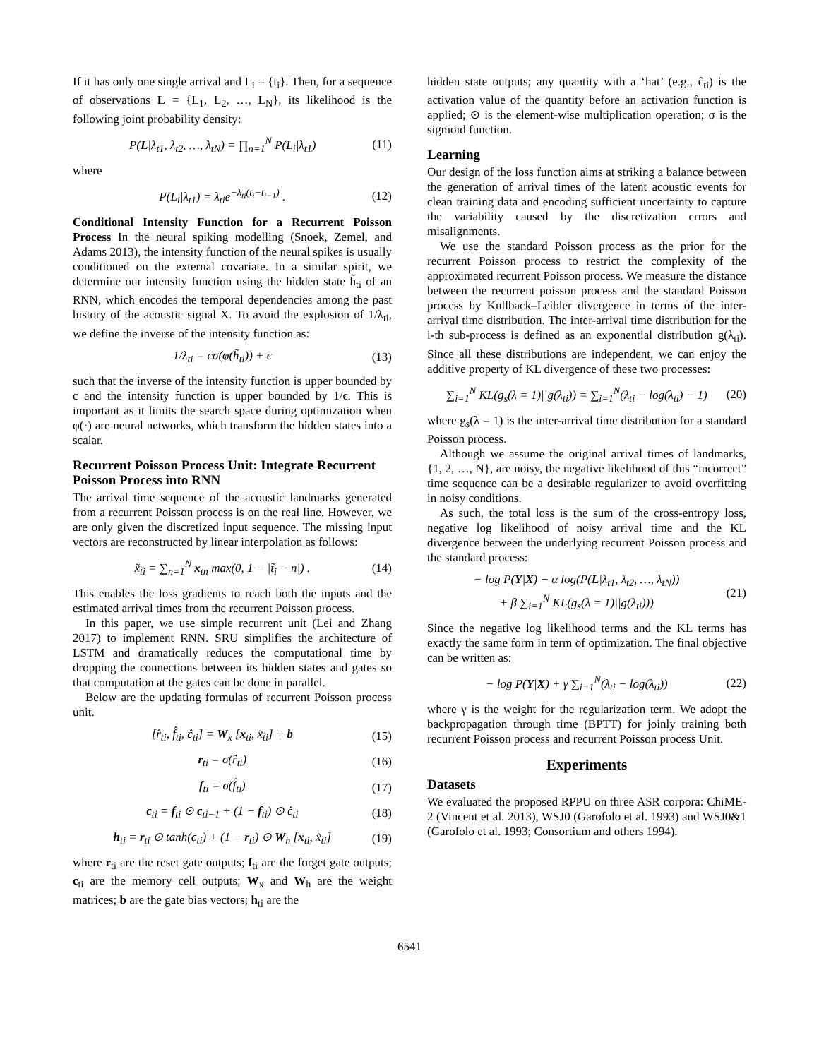If it has only one single arrival and L<sub>i</sub> = {t<sub>i</sub>}. Then, for a sequence of observations L = {L<sub>1</sub>, L<sub>2</sub>, …, L<sub>N</sub>}, its likelihood is the following joint probability density:
P(L|λ<sub>t1</sub>, λ<sub>t2</sub>, …, λ<sub>tN</sub>) = ∏<sub>n=1</sub><sup>N</sup> P(L<sub>i</sub>|λ<sub>t1</sub>) (11)
where
P(L<sub>i</sub>|λ<sub>t1</sub>) = λ<sub>ti</sub>e<sup>−λ<sub>ti</sub>(t<sub>i</sub>−t<sub>i−1</sub>)</sup> . (12)
Conditional Intensity Function for a Recurrent Poisson Process In the neural spiking modelling (Snoek, Zemel, and Adams 2013), the intensity function of the neural spikes is usually conditioned on the external covariate. In a similar spirit, we determine our intensity function using the hidden state h̃<sub>ti</sub> of an RNN, which encodes the temporal dependencies among the past history of the acoustic signal X. To avoid the explosion of 1/λ<sub>ti</sub>, we define the inverse of the intensity function as:
1/λ<sub>ti</sub> = cσ(φ(h̃<sub>ti</sub>)) + ϵ (13)
such that the inverse of the intensity function is upper bounded by c and the intensity function is upper bounded by 1/ϵ. This is important as it limits the search space during optimization when φ(·) are neural networks, which transform the hidden states into a scalar.
Recurrent Poisson Process Unit: Integrate Recurrent Poisson Process into RNN
The arrival time sequence of the acoustic landmarks generated from a recurrent Poisson process is on the real line. However, we are only given the discretized input sequence. The missing input vectors are reconstructed by linear interpolation as follows:
x̃<sub>t̃i</sub> = ∑<sub>n=1</sub><sup>N</sup> x<sub>tn</sub> max(0, 1 − |t̃<sub>i</sub> − n|) . (14)
This enables the loss gradients to reach both the inputs and the estimated arrival times from the recurrent Poisson process.
In this paper, we use simple recurrent unit (Lei and Zhang 2017) to implement RNN. SRU simplifies the architecture of LSTM and dramatically reduces the computational time by dropping the connections between its hidden states and gates so that computation at the gates can be done in parallel.
Below are the updating formulas of recurrent Poisson process unit.
[r̂<sub>ti</sub>, f̂<sub>ti</sub>, ĉ<sub>ti</sub>] = W<sub>x</sub> [x<sub>ti</sub>, x̃<sub>t̃i</sub>] + b (15)
r<sub>ti</sub> = σ(r̂<sub>ti</sub>) (16)
f<sub>ti</sub> = σ(f̂<sub>ti</sub>) (17)
c<sub>ti</sub> = f<sub>ti</sub> ⊙ c<sub>ti−1</sub> + (1 − f<sub>ti</sub>) ⊙ ĉ<sub>ti</sub> (18)
h<sub>ti</sub> = r<sub>ti</sub> ⊙ tanh(c<sub>ti</sub>) + (1 − r<sub>ti</sub>) ⊙ W<sub>h</sub> [x<sub>ti</sub>, x̃<sub>t̃i</sub>] (19)
where r<sub>ti</sub> are the reset gate outputs; f<sub>ti</sub> are the forget gate outputs; c<sub>ti</sub> are the memory cell outputs; W<sub>x</sub> and W<sub>h</sub> are the weight matrices; b are the gate bias vectors; h<sub>ti</sub> are the
hidden state outputs; any quantity with a ‘hat’ (e.g., ĉ<sub>ti</sub>) is the activation value of the quantity before an activation function is applied; ⊙ is the element-wise multiplication operation; σ is the sigmoid function.
Learning
Our design of the loss function aims at striking a balance between the generation of arrival times of the latent acoustic events for clean training data and encoding sufficient uncertainty to capture the variability caused by the discretization errors and misalignments.
We use the standard Poisson process as the prior for the recurrent Poisson process to restrict the complexity of the approximated recurrent Poisson process. We measure the distance between the recurrent poisson process and the standard Poisson process by Kullback–Leibler divergence in terms of the inter-arrival time distribution. The inter-arrival time distribution for the i-th sub-process is defined as an exponential distribution g(λ<sub>ti</sub>). Since all these distributions are independent, we can enjoy the additive property of KL divergence of these two processes:
∑<sub>i=1</sub><sup>N</sup> KL(g<sub>s</sub>(λ = 1)||g(λ<sub>ti</sub>)) = ∑<sub>i=1</sub><sup>N</sup>(λ<sub>ti</sub> − log(λ<sub>ti</sub>) − 1) (20)
where g<sub>s</sub>(λ = 1) is the inter-arrival time distribution for a standard Poisson process.
Although we assume the original arrival times of landmarks, {1, 2, …, N}, are noisy, the negative likelihood of this “incorrect” time sequence can be a desirable regularizer to avoid overfitting in noisy conditions.
As such, the total loss is the sum of the cross-entropy loss, negative log likelihood of noisy arrival time and the KL divergence between the underlying recurrent Poisson process and the standard process:
− log P(Y|X) − α log(P(L|λ<sub>t1</sub>, λ<sub>t2</sub>, …, λ<sub>tN</sub>))
+ β ∑<sub>i=1</sub><sup>N</sup> KL(g<sub>s</sub>(λ = 1)||g(λ<sub>ti</sub>))) (21)
Since the negative log likelihood terms and the KL terms has exactly the same form in term of optimization. The final objective can be written as:
− log P(Y|X) + γ ∑<sub>i=1</sub><sup>N</sup>(λ<sub>ti</sub> − log(λ<sub>ti</sub>)) (22)
where γ is the weight for the regularization term. We adopt the backpropagation through time (BPTT) for joinly training both recurrent Poisson process and recurrent Poisson process Unit.
Experiments
Datasets
We evaluated the proposed RPPU on three ASR corpora: ChiME-2 (Vincent et al. 2013), WSJ0 (Garofolo et al. 1993) and WSJ0&1 (Garofolo et al. 1993; Consortium and others 1994).
6541